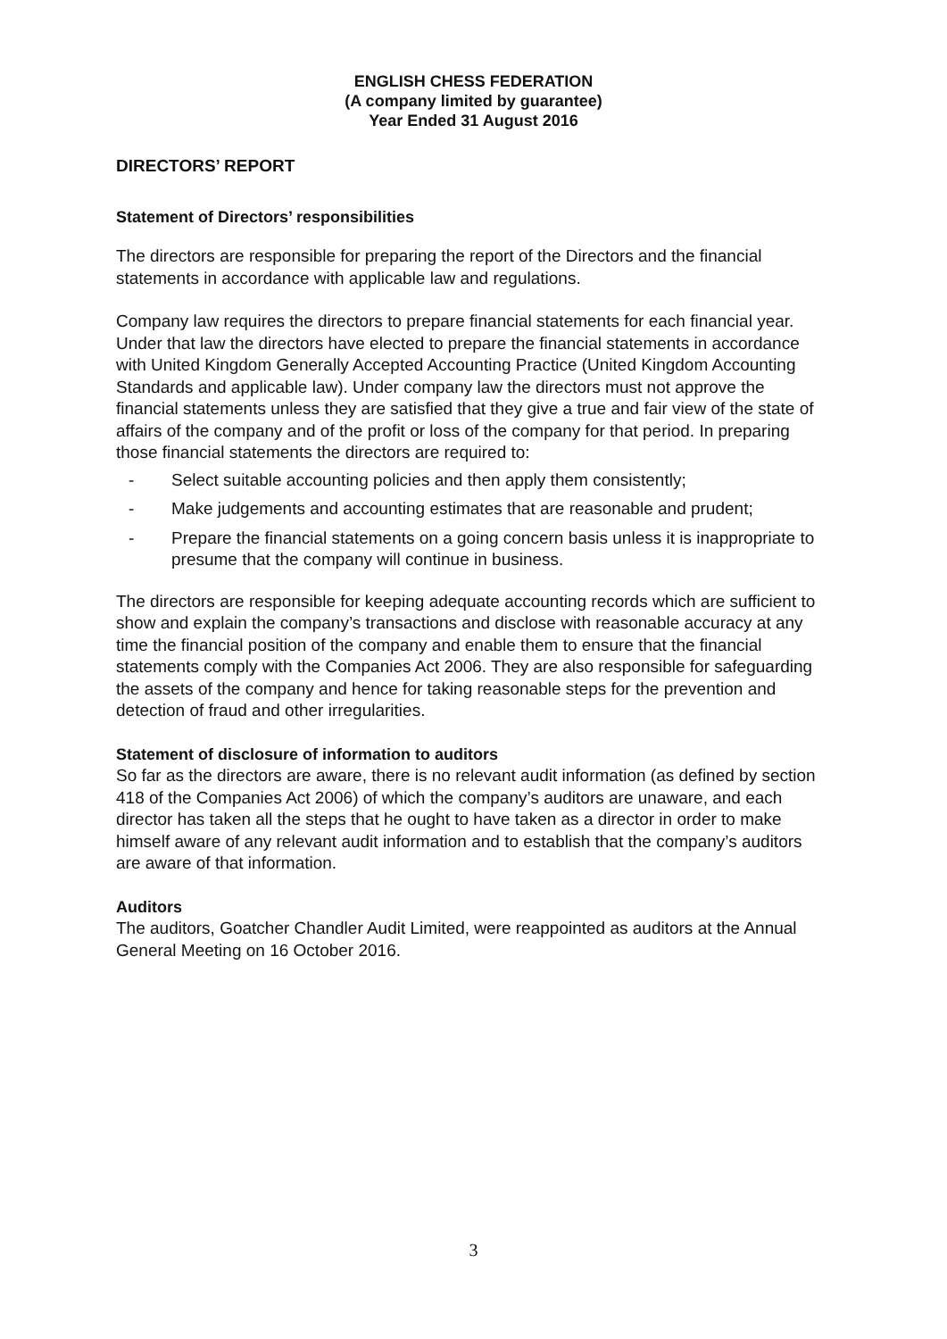ENGLISH CHESS FEDERATION
(A company limited by guarantee)
Year Ended 31 August 2016
DIRECTORS’ REPORT
Statement of Directors’ responsibilities
The directors are responsible for preparing the report of the Directors and the financial statements in accordance with applicable law and regulations.
Company law requires the directors to prepare financial statements for each financial year. Under that law the directors have elected to prepare the financial statements in accordance with United Kingdom Generally Accepted Accounting Practice (United Kingdom Accounting Standards and applicable law). Under company law the directors must not approve the financial statements unless they are satisfied that they give a true and fair view of the state of affairs of the company and of the profit or loss of the company for that period. In preparing those financial statements the directors are required to:
- Select suitable accounting policies and then apply them consistently;
- Make judgements and accounting estimates that are reasonable and prudent;
- Prepare the financial statements on a going concern basis unless it is inappropriate to presume that the company will continue in business.
The directors are responsible for keeping adequate accounting records which are sufficient to show and explain the company’s transactions and disclose with reasonable accuracy at any time the financial position of the company and enable them to ensure that the financial statements comply with the Companies Act 2006. They are also responsible for safeguarding the assets of the company and hence for taking reasonable steps for the prevention and detection of fraud and other irregularities.
Statement of disclosure of information to auditors
So far as the directors are aware, there is no relevant audit information (as defined by section 418 of the Companies Act 2006) of which the company’s auditors are unaware, and each director has taken all the steps that he ought to have taken as a director in order to make himself aware of any relevant audit information and to establish that the company’s auditors are aware of that information.
Auditors
The auditors, Goatcher Chandler Audit Limited, were reappointed as auditors at the Annual General Meeting on 16 October 2016.
3